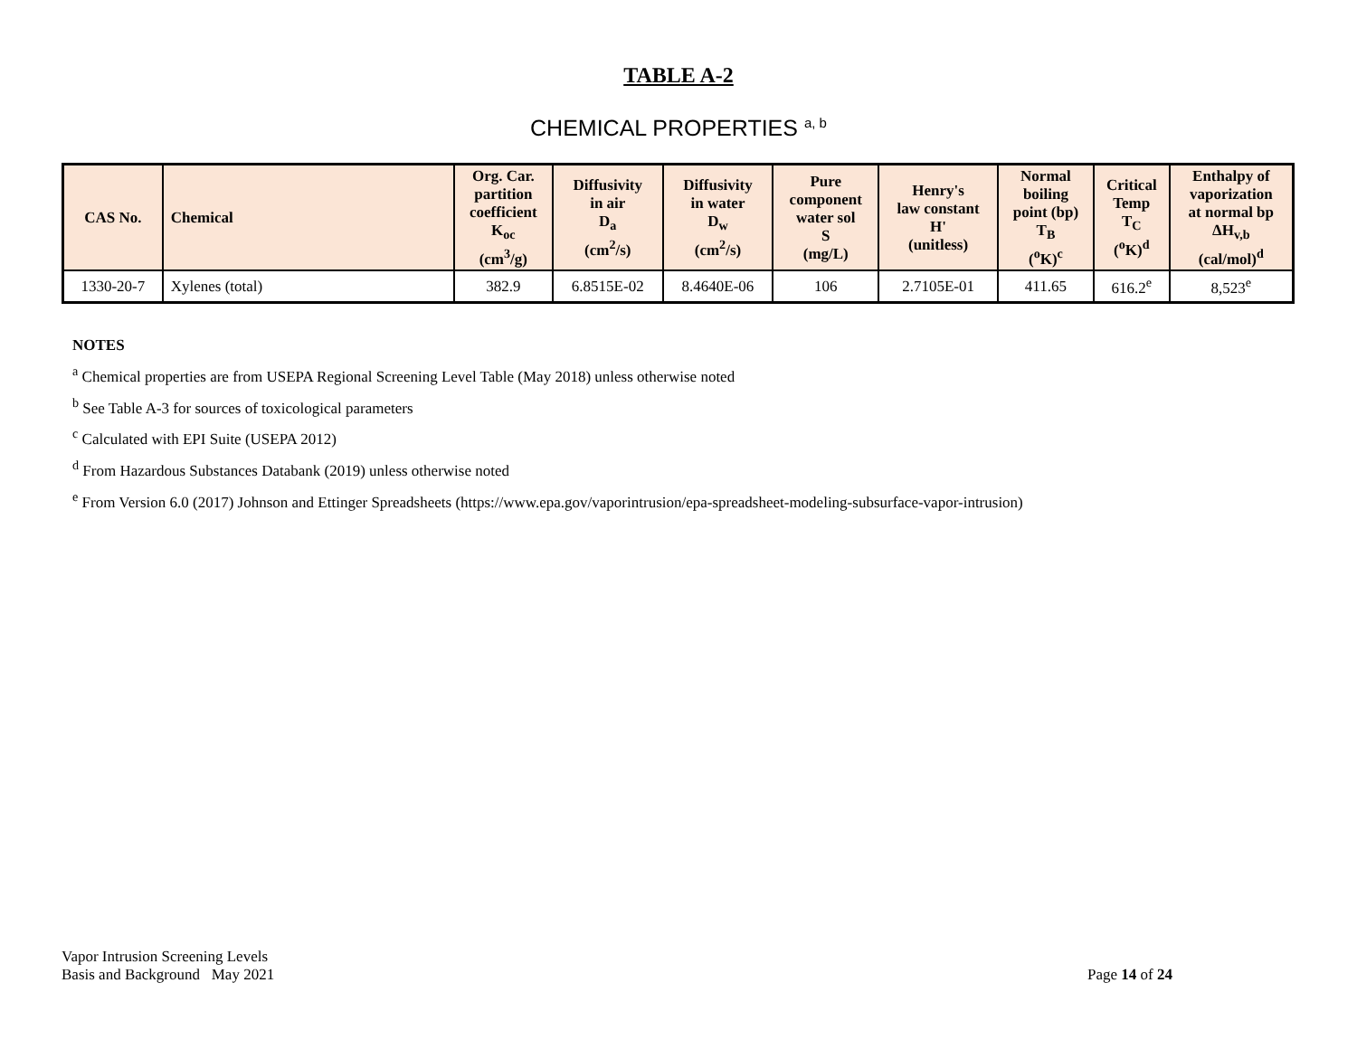TABLE A-2
CHEMICAL PROPERTIES <sup>a, b</sup>
| CAS No. | Chemical | Org. Car. partition coefficient K<sub>oc</sub> (cm<sup>3</sup>/g) | Diffusivity in air D<sub>a</sub> (cm<sup>2</sup>/s) | Diffusivity in water D<sub>w</sub> (cm<sup>2</sup>/s) | Pure component water sol S (mg/L) | Henry's law constant H' (unitless) | Normal boiling point (bp) T<sub>B</sub> (<sup>o</sup>K)<sup>c</sup> | Critical Temp T<sub>C</sub> (<sup>o</sup>K)<sup>d</sup> | Enthalpy of vaporization at normal bp ΔH<sub>v,b</sub> (cal/mol)<sup>d</sup> |
| --- | --- | --- | --- | --- | --- | --- | --- | --- | --- |
| 1330-20-7 | Xylenes (total) | 382.9 | 6.8515E-02 | 8.4640E-06 | 106 | 2.7105E-01 | 411.65 | 616.2<sup>e</sup> | 8,523<sup>e</sup> |
NOTES
<sup>a</sup> Chemical properties are from USEPA Regional Screening Level Table (May 2018) unless otherwise noted
<sup>b</sup> See Table A-3 for sources of toxicological parameters
<sup>c</sup> Calculated with EPI Suite (USEPA 2012)
<sup>d</sup> From Hazardous Substances Databank (2019) unless otherwise noted
<sup>e</sup> From Version 6.0 (2017) Johnson and Ettinger Spreadsheets (https://www.epa.gov/vaporintrusion/epa-spreadsheet-modeling-subsurface-vapor-intrusion)
Vapor Intrusion Screening Levels
Basis and Background May 2021
Page 14 of 24